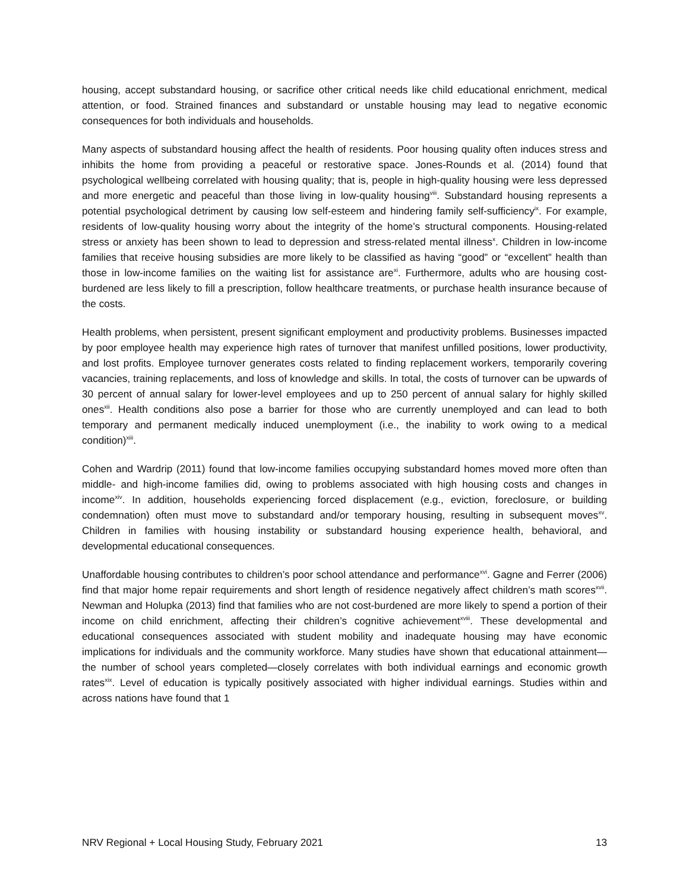housing, accept substandard housing, or sacrifice other critical needs like child educational enrichment, medical attention, or food. Strained finances and substandard or unstable housing may lead to negative economic consequences for both individuals and households.
Many aspects of substandard housing affect the health of residents. Poor housing quality often induces stress and inhibits the home from providing a peaceful or restorative space. Jones-Rounds et al. (2014) found that psychological wellbeing correlated with housing quality; that is, people in high-quality housing were less depressed and more energetic and peaceful than those living in low-quality housing<sup>viii</sup>. Substandard housing represents a potential psychological detriment by causing low self-esteem and hindering family self-sufficiency<sup>ix</sup>. For example, residents of low-quality housing worry about the integrity of the home’s structural components. Housing-related stress or anxiety has been shown to lead to depression and stress-related mental illness<sup>x</sup>. Children in low-income families that receive housing subsidies are more likely to be classified as having “good” or “excellent” health than those in low-income families on the waiting list for assistance are<sup>xi</sup>. Furthermore, adults who are housing cost-burdened are less likely to fill a prescription, follow healthcare treatments, or purchase health insurance because of the costs.
Health problems, when persistent, present significant employment and productivity problems. Businesses impacted by poor employee health may experience high rates of turnover that manifest unfilled positions, lower productivity, and lost profits. Employee turnover generates costs related to finding replacement workers, temporarily covering vacancies, training replacements, and loss of knowledge and skills. In total, the costs of turnover can be upwards of 30 percent of annual salary for lower-level employees and up to 250 percent of annual salary for highly skilled ones<sup>xii</sup>. Health conditions also pose a barrier for those who are currently unemployed and can lead to both temporary and permanent medically induced unemployment (i.e., the inability to work owing to a medical condition)<sup>xiii</sup>.
Cohen and Wardrip (2011) found that low-income families occupying substandard homes moved more often than middle- and high-income families did, owing to problems associated with high housing costs and changes in income<sup>xiv</sup>. In addition, households experiencing forced displacement (e.g., eviction, foreclosure, or building condemnation) often must move to substandard and/or temporary housing, resulting in subsequent moves<sup>xv</sup>. Children in families with housing instability or substandard housing experience health, behavioral, and developmental educational consequences.
Unaffordable housing contributes to children’s poor school attendance and performance<sup>xvi</sup>. Gagne and Ferrer (2006) find that major home repair requirements and short length of residence negatively affect children’s math scores<sup>xvii</sup>. Newman and Holupka (2013) find that families who are not cost-burdened are more likely to spend a portion of their income on child enrichment, affecting their children’s cognitive achievement<sup>xviii</sup>. These developmental and educational consequences associated with student mobility and inadequate housing may have economic implications for individuals and the community workforce. Many studies have shown that educational attainment—the number of school years completed—closely correlates with both individual earnings and economic growth rates<sup>xix</sup>. Level of education is typically positively associated with higher individual earnings. Studies within and across nations have found that 1
NRV Regional + Local Housing Study, February 2021 13